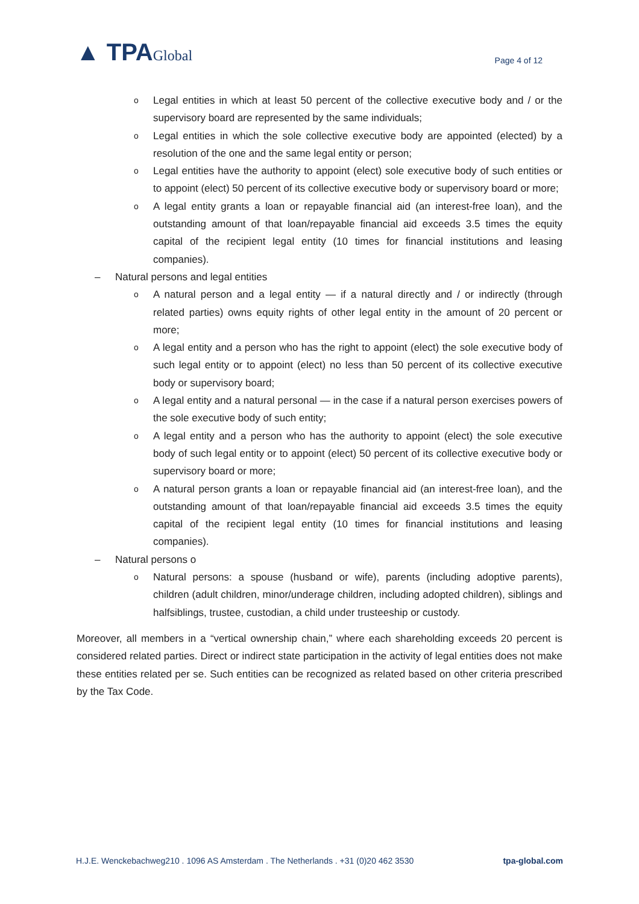▲ TPAGlobal
Page 4 of 12
o Legal entities in which at least 50 percent of the collective executive body and / or the supervisory board are represented by the same individuals;
o Legal entities in which the sole collective executive body are appointed (elected) by a resolution of the one and the same legal entity or person;
o Legal entities have the authority to appoint (elect) sole executive body of such entities or to appoint (elect) 50 percent of its collective executive body or supervisory board or more;
o A legal entity grants a loan or repayable financial aid (an interest-free loan), and the outstanding amount of that loan/repayable financial aid exceeds 3.5 times the equity capital of the recipient legal entity (10 times for financial institutions and leasing companies).
– Natural persons and legal entities
o A natural person and a legal entity — if a natural directly and / or indirectly (through related parties) owns equity rights of other legal entity in the amount of 20 percent or more;
o A legal entity and a person who has the right to appoint (elect) the sole executive body of such legal entity or to appoint (elect) no less than 50 percent of its collective executive body or supervisory board;
o A legal entity and a natural personal — in the case if a natural person exercises powers of the sole executive body of such entity;
o A legal entity and a person who has the authority to appoint (elect) the sole executive body of such legal entity or to appoint (elect) 50 percent of its collective executive body or supervisory board or more;
o A natural person grants a loan or repayable financial aid (an interest-free loan), and the outstanding amount of that loan/repayable financial aid exceeds 3.5 times the equity capital of the recipient legal entity (10 times for financial institutions and leasing companies).
– Natural persons o
o Natural persons: a spouse (husband or wife), parents (including adoptive parents), children (adult children, minor/underage children, including adopted children), siblings and halfsiblings, trustee, custodian, a child under trusteeship or custody.
Moreover, all members in a “vertical ownership chain,” where each shareholding exceeds 20 percent is considered related parties. Direct or indirect state participation in the activity of legal entities does not make these entities related per se. Such entities can be recognized as related based on other criteria prescribed by the Tax Code.
H.J.E. Wenckebachweg210 . 1096 AS Amsterdam . The Netherlands . +31 (0)20 462 3530 tpa-global.com